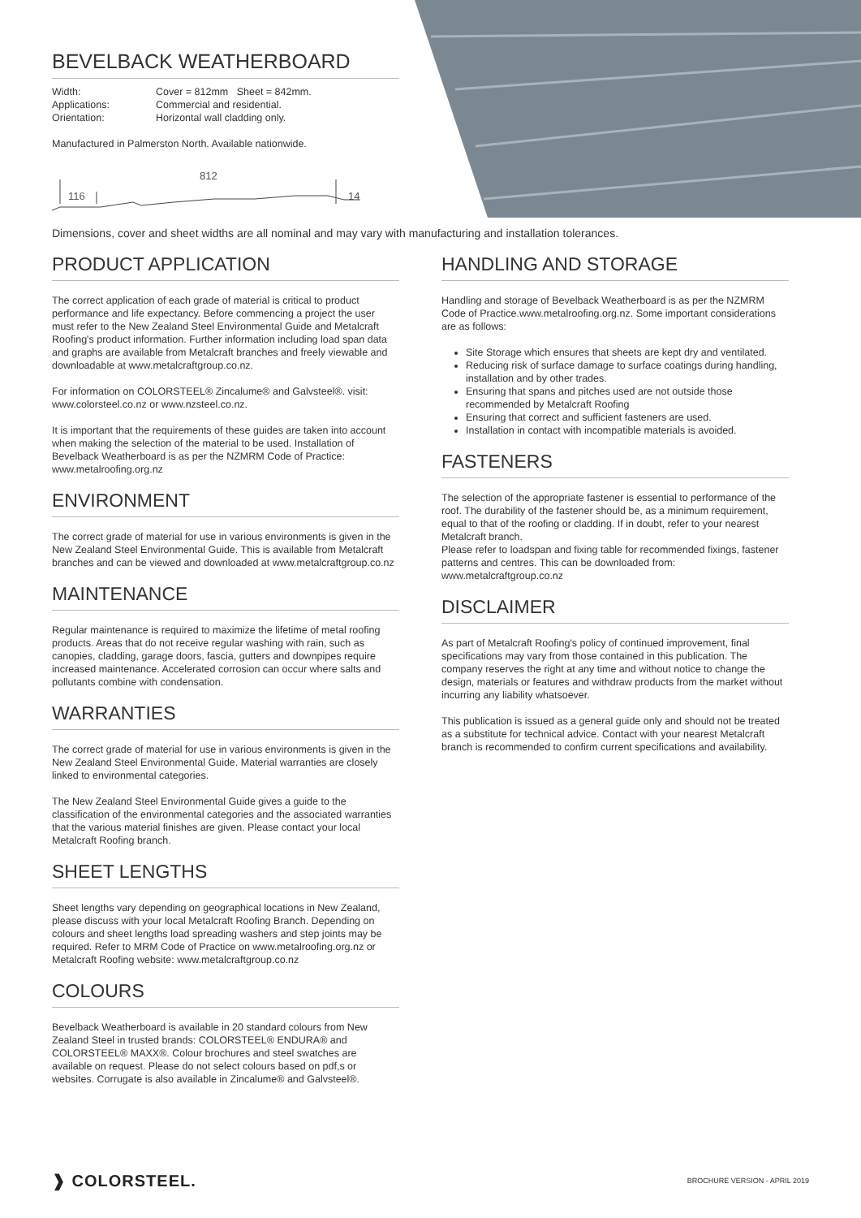BEVELBACK WEATHERBOARD
Width: Cover = 812mm Sheet = 842mm. Applications: Commercial and residential. Orientation: Horizontal wall cladding only.
Manufactured in Palmerston North. Available nationwide.
812
116
14
Dimensions, cover and sheet widths are all nominal and may vary with manufacturing and installation tolerances.
PRODUCT APPLICATION
The correct application of each grade of material is critical to product performance and life expectancy. Before commencing a project the user must refer to the New Zealand Steel Environmental Guide and Metalcraft Roofing's product information. Further information including load span data and graphs are available from Metalcraft branches and freely viewable and downloadable at www.metalcraftgroup.co.nz.
For information on COLORSTEEL® Zincalume® and Galvsteel®. visit: www.colorsteel.co.nz or www.nzsteel.co.nz.
It is important that the requirements of these guides are taken into account when making the selection of the material to be used. Installation of Bevelback Weatherboard is as per the NZMRM Code of Practice: www.metalroofing.org.nz
ENVIRONMENT
The correct grade of material for use in various environments is given in the New Zealand Steel Environmental Guide. This is available from Metalcraft branches and can be viewed and downloaded at www.metalcraftgroup.co.nz
MAINTENANCE
Regular maintenance is required to maximize the lifetime of metal roofing products. Areas that do not receive regular washing with rain, such as canopies, cladding, garage doors, fascia, gutters and downpipes require increased maintenance. Accelerated corrosion can occur where salts and pollutants combine with condensation.
WARRANTIES
The correct grade of material for use in various environments is given in the New Zealand Steel Environmental Guide. Material warranties are closely linked to environmental categories.
The New Zealand Steel Environmental Guide gives a guide to the classification of the environmental categories and the associated warranties that the various material finishes are given. Please contact your local Metalcraft Roofing branch.
SHEET LENGTHS
Sheet lengths vary depending on geographical locations in New Zealand, please discuss with your local Metalcraft Roofing Branch. Depending on colours and sheet lengths load spreading washers and step joints may be required. Refer to MRM Code of Practice on www.metalroofing.org.nz or Metalcraft Roofing website: www.metalcraftgroup.co.nz
COLOURS
Bevelback Weatherboard is available in 20 standard colours from New Zealand Steel in trusted brands: COLORSTEEL® ENDURA® and COLORSTEEL® MAXX®. Colour brochures and steel swatches are available on request. Please do not select colours based on pdf,s or websites. Corrugate is also available in Zincalume® and Galvsteel®.
HANDLING AND STORAGE
Handling and storage of Bevelback Weatherboard is as per the NZMRM Code of Practice.www.metalroofing.org.nz. Some important considerations are as follows:
Site Storage which ensures that sheets are kept dry and ventilated.
Reducing risk of surface damage to surface coatings during handling, installation and by other trades.
Ensuring that spans and pitches used are not outside those recommended by Metalcraft Roofing
Ensuring that correct and sufficient fasteners are used.
Installation in contact with incompatible materials is avoided.
FASTENERS
The selection of the appropriate fastener is essential to performance of the roof. The durability of the fastener should be, as a minimum requirement, equal to that of the roofing or cladding. If in doubt, refer to your nearest Metalcraft branch.
Please refer to loadspan and fixing table for recommended fixings, fastener patterns and centres. This can be downloaded from: www.metalcraftgroup.co.nz
DISCLAIMER
As part of Metalcraft Roofing's policy of continued improvement, final specifications may vary from those contained in this publication. The company reserves the right at any time and without notice to change the design, materials or features and withdraw products from the market without incurring any liability whatsoever.
This publication is issued as a general guide only and should not be treated as a substitute for technical advice. Contact with your nearest Metalcraft branch is recommended to confirm current specifications and availability.
❱ COLORSTEEL. BROCHURE VERSION - APRIL 2019